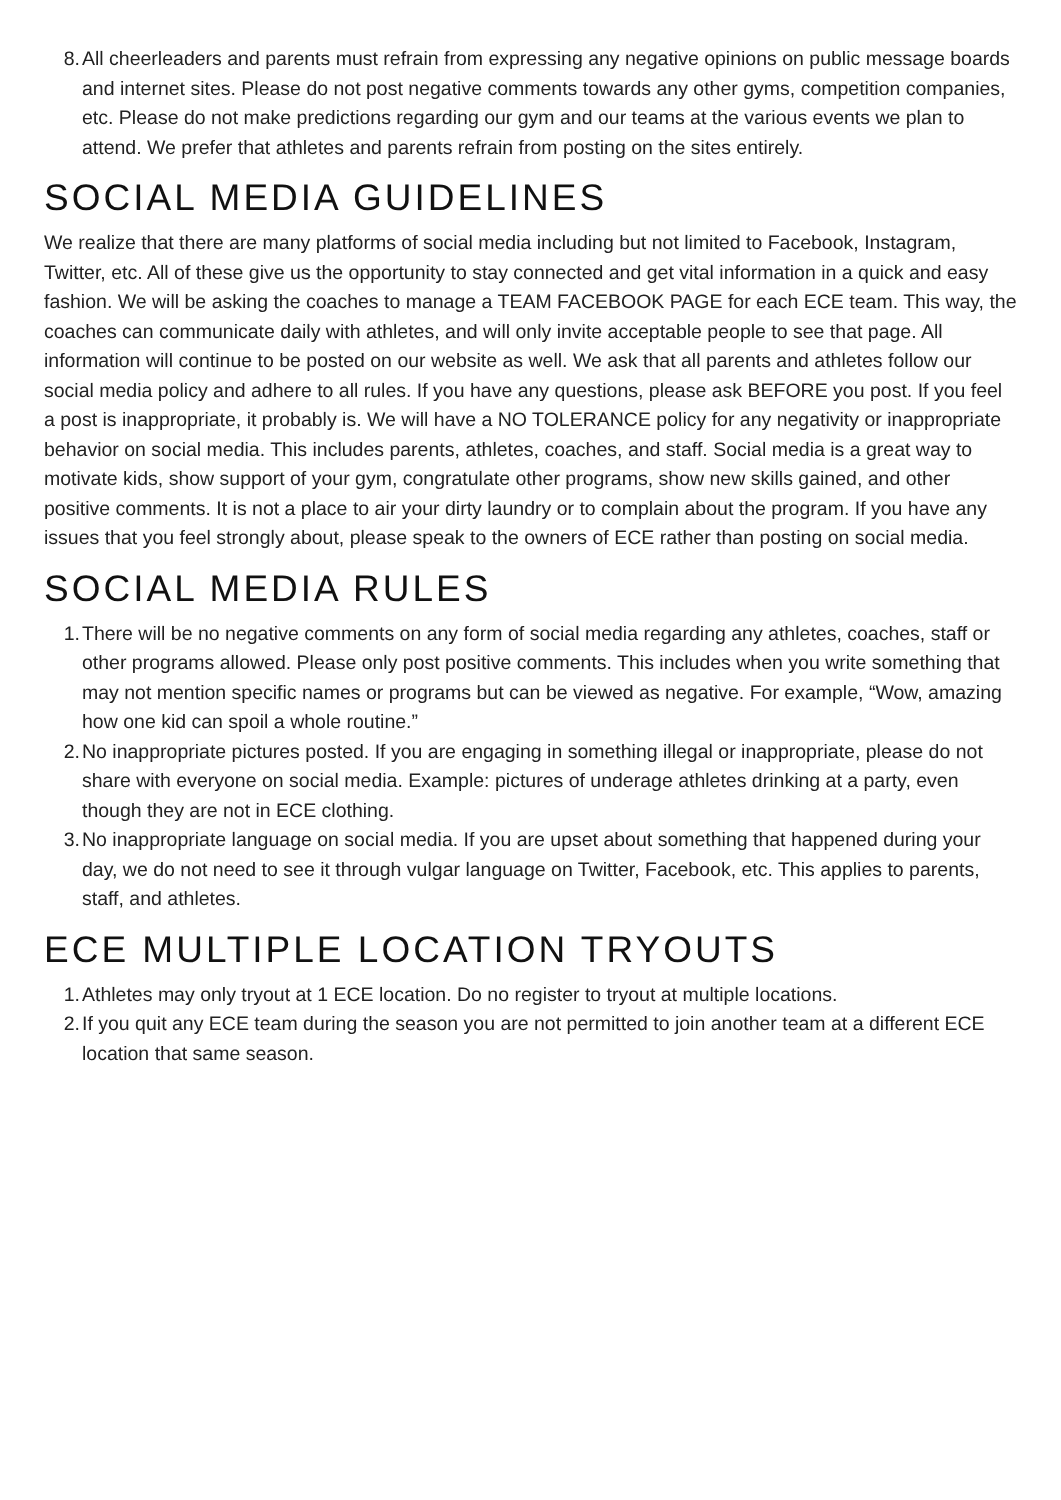8. All cheerleaders and parents must refrain from expressing any negative opinions on public message boards and internet sites. Please do not post negative comments towards any other gyms, competition companies, etc. Please do not make predictions regarding our gym and our teams at the various events we plan to attend. We prefer that athletes and parents refrain from posting on the sites entirely.
SOCIAL MEDIA GUIDELINES
We realize that there are many platforms of social media including but not limited to Facebook, Instagram, Twitter, etc. All of these give us the opportunity to stay connected and get vital information in a quick and easy fashion. We will be asking the coaches to manage a TEAM FACEBOOK PAGE for each ECE team. This way, the coaches can communicate daily with athletes, and will only invite acceptable people to see that page. All information will continue to be posted on our website as well. We ask that all parents and athletes follow our social media policy and adhere to all rules. If you have any questions, please ask BEFORE you post. If you feel a post is inappropriate, it probably is. We will have a NO TOLERANCE policy for any negativity or inappropriate behavior on social media. This includes parents, athletes, coaches, and staff. Social media is a great way to motivate kids, show support of your gym, congratulate other programs, show new skills gained, and other positive comments. It is not a place to air your dirty laundry or to complain about the program. If you have any issues that you feel strongly about, please speak to the owners of ECE rather than posting on social media.
SOCIAL MEDIA RULES
1. There will be no negative comments on any form of social media regarding any athletes, coaches, staff or other programs allowed. Please only post positive comments. This includes when you write something that may not mention specific names or programs but can be viewed as negative. For example, “Wow, amazing how one kid can spoil a whole routine.”
2. No inappropriate pictures posted. If you are engaging in something illegal or inappropriate, please do not share with everyone on social media. Example: pictures of underage athletes drinking at a party, even though they are not in ECE clothing.
3. No inappropriate language on social media. If you are upset about something that happened during your day, we do not need to see it through vulgar language on Twitter, Facebook, etc. This applies to parents, staff, and athletes.
ECE MULTIPLE LOCATION TRYOUTS
1. Athletes may only tryout at 1 ECE location. Do no register to tryout at multiple locations.
2. If you quit any ECE team during the season you are not permitted to join another team at a different ECE location that same season.